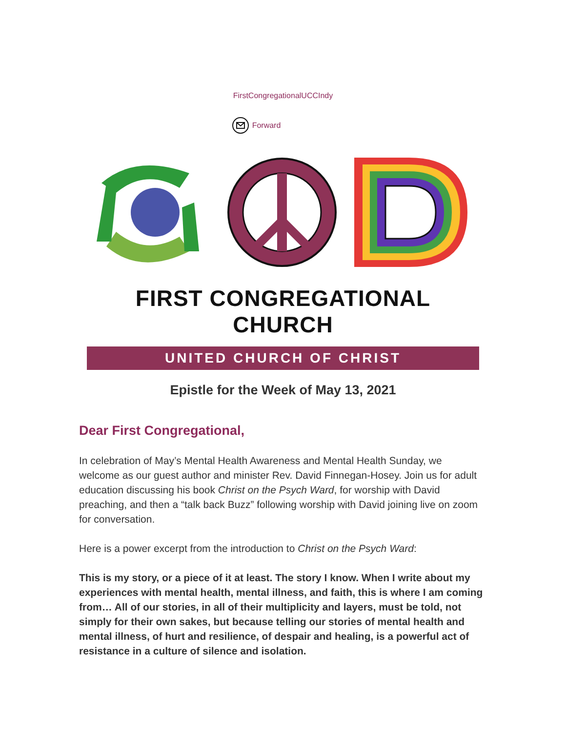FirstCongregationalUCCIndy
Forward
FIRST CONGREGATIONAL CHURCH
UNITED CHURCH OF CHRIST
Epistle for the Week of May 13, 2021
Dear First Congregational,
In celebration of May’s Mental Health Awareness and Mental Health Sunday, we welcome as our guest author and minister Rev. David Finnegan-Hosey. Join us for adult education discussing his book Christ on the Psych Ward, for worship with David preaching, and then a “talk back Buzz” following worship with David joining live on zoom for conversation.
Here is a power excerpt from the introduction to Christ on the Psych Ward:
This is my story, or a piece of it at least. The story I know. When I write about my experiences with mental health, mental illness, and faith, this is where I am coming from… All of our stories, in all of their multiplicity and layers, must be told, not simply for their own sakes, but because telling our stories of mental health and mental illness, of hurt and resilience, of despair and healing, is a powerful act of resistance in a culture of silence and isolation.